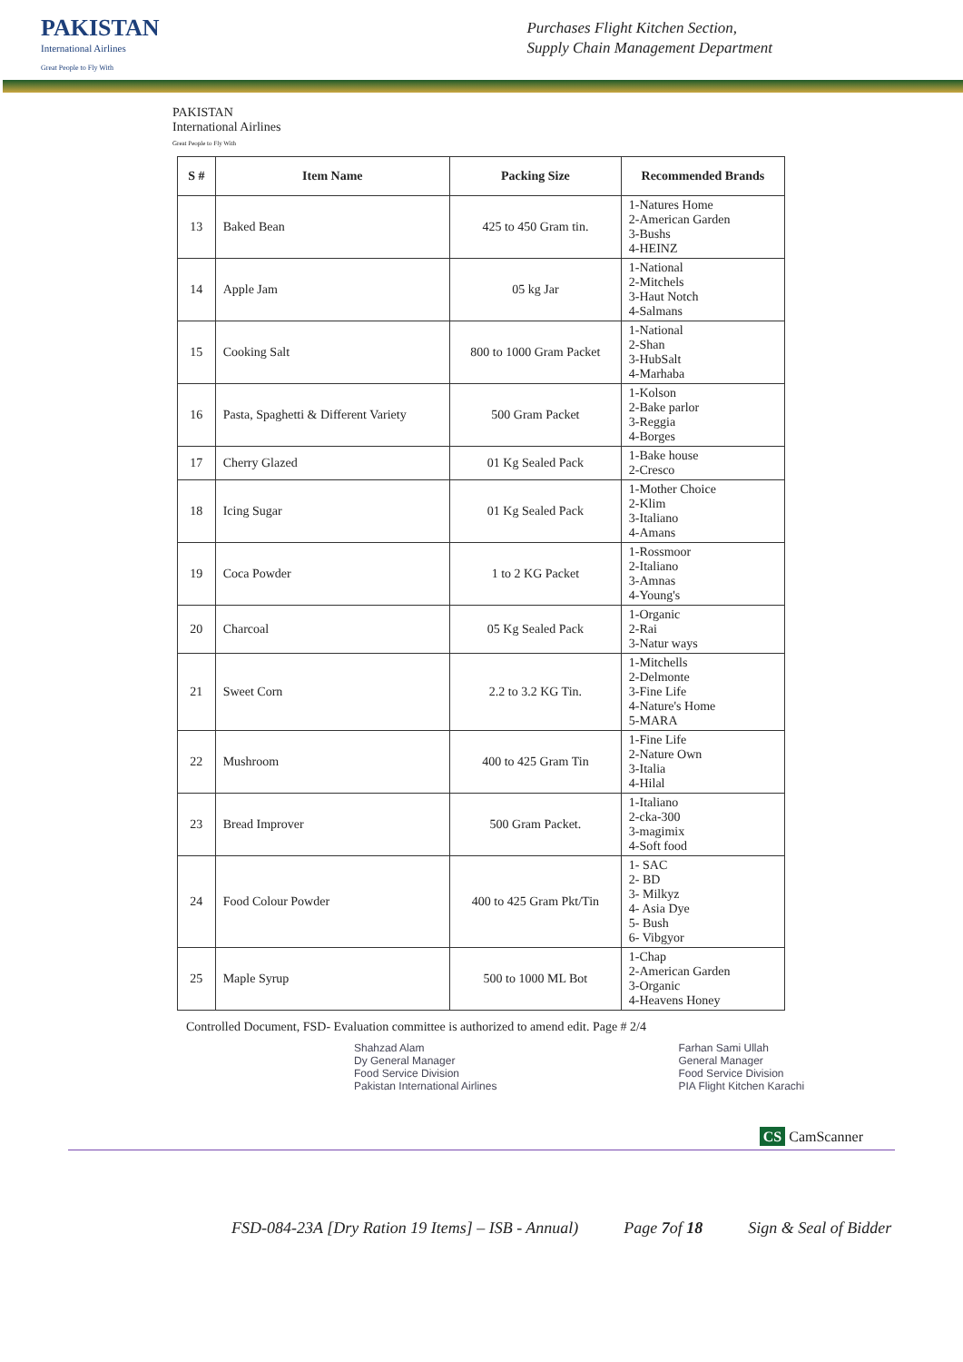PAKISTAN
International Airlines
Great People to Fly With
Purchases Flight Kitchen Section,
Supply Chain Management Department
PAKISTAN
International Airlines
Great People to Fly With
| S # | Item Name | Packing Size | Recommended Brands |
| --- | --- | --- | --- |
| 13 | Baked Bean | 425 to 450 Gram tin. | 1-Natures Home 2-American Garden 3-Bushs 4-HEINZ |
| 14 | Apple Jam | 05 kg Jar | 1-National 2-Mitchels 3-Haut Notch 4-Salmans |
| 15 | Cooking Salt | 800 to 1000 Gram Packet | 1-National 2-Shan 3-HubSalt 4-Marhaba |
| 16 | Pasta, Spaghetti & Different Variety | 500 Gram Packet | 1-Kolson 2-Bake parlor 3-Reggia 4-Borges |
| 17 | Cherry Glazed | 01 Kg Sealed Pack | 1-Bake house 2-Cresco |
| 18 | Icing Sugar | 01 Kg Sealed Pack | 1-Mother Choice 2-Klim 3-Italiano 4-Amans |
| 19 | Coca Powder | 1 to 2 KG Packet | 1-Rossmoor 2-Italiano 3-Amnas 4-Young's |
| 20 | Charcoal | 05 Kg Sealed Pack | 1-Organic 2-Rai 3-Natur ways |
| 21 | Sweet Corn | 2.2 to 3.2 KG Tin. | 1-Mitchells 2-Delmonte 3-Fine Life 4-Nature's Home 5-MARA |
| 22 | Mushroom | 400 to 425 Gram Tin | 1-Fine Life 2-Nature Own 3-Italia 4-Hilal |
| 23 | Bread Improver | 500 Gram Packet. | 1-Italiano 2-cka-300 3-magimix 4-Soft food |
| 24 | Food Colour Powder | 400 to 425 Gram Pkt/Tin | 1- SAC 2- BD 3- Milkyz 4- Asia Dye 5- Bush 6- Vibgyor |
| 25 | Maple Syrup | 500 to 1000 ML Bot | 1-Chap 2-American Garden 3-Organic 4-Heavens Honey |
Controlled Document, FSD- Evaluation committee is authorized to amend edit. Page # 2/4
Shahzad Alam
Dy General Manager
Food Service Division
Pakistan International Airlines
Farhan Sami Ullah
General Manager
Food Service Division
PIA Flight Kitchen Karachi
CS CamScanner
FSD-084-23A [Dry Ration 19 Items] – ISB - Annual) Page 7of 18 Sign & Seal of Bidder